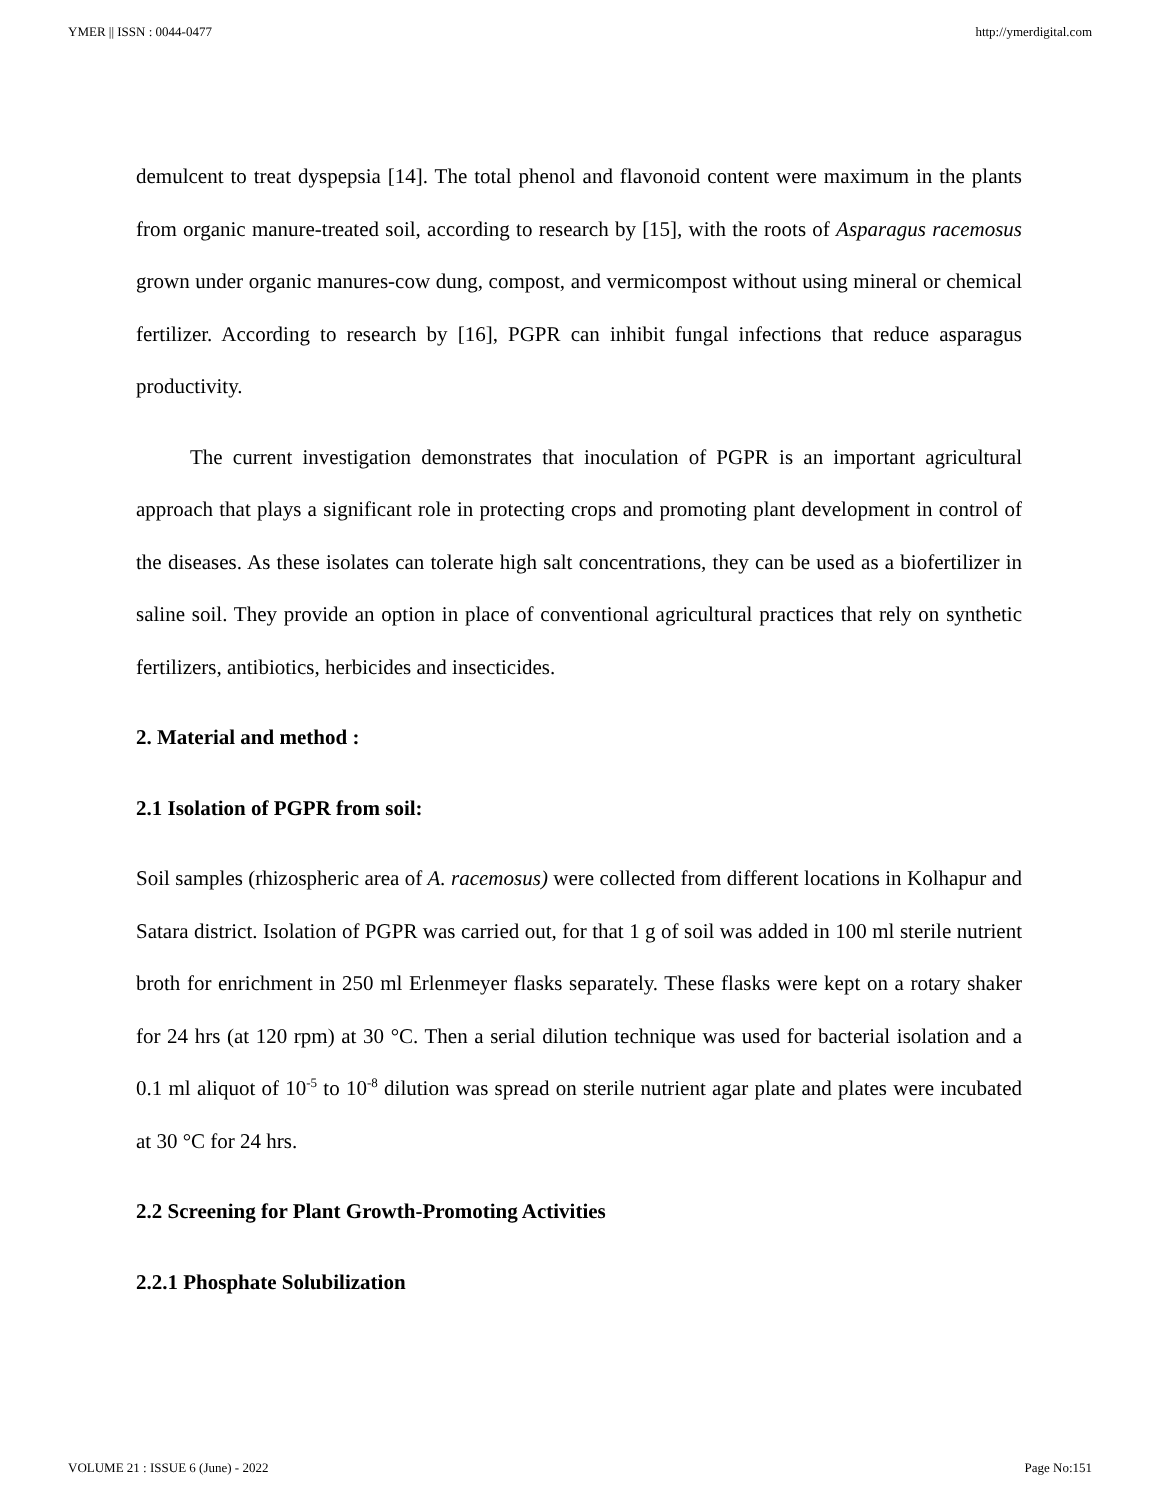YMER || ISSN : 0044-0477 http://ymerdigital.com
demulcent to treat dyspepsia [14]. The total phenol and flavonoid content were maximum in the plants from organic manure-treated soil, according to research by [15], with the roots of Asparagus racemosus grown under organic manures-cow dung, compost, and vermicompost without using mineral or chemical fertilizer. According to research by [16], PGPR can inhibit fungal infections that reduce asparagus productivity.
The current investigation demonstrates that inoculation of PGPR is an important agricultural approach that plays a significant role in protecting crops and promoting plant development in control of the diseases. As these isolates can tolerate high salt concentrations, they can be used as a biofertilizer in saline soil. They provide an option in place of conventional agricultural practices that rely on synthetic fertilizers, antibiotics, herbicides and insecticides.
2. Material and method :
2.1 Isolation of PGPR from soil:
Soil samples (rhizospheric area of A. racemosus) were collected from different locations in Kolhapur and Satara district. Isolation of PGPR was carried out, for that 1 g of soil was added in 100 ml sterile nutrient broth for enrichment in 250 ml Erlenmeyer flasks separately. These flasks were kept on a rotary shaker for 24 hrs (at 120 rpm) at 30 °C. Then a serial dilution technique was used for bacterial isolation and a 0.1 ml aliquot of 10<sup>-5</sup> to 10<sup>-8</sup> dilution was spread on sterile nutrient agar plate and plates were incubated at 30 °C for 24 hrs.
2.2 Screening for Plant Growth-Promoting Activities
2.2.1 Phosphate Solubilization
VOLUME 21 : ISSUE 6 (June) - 2022 Page No:151